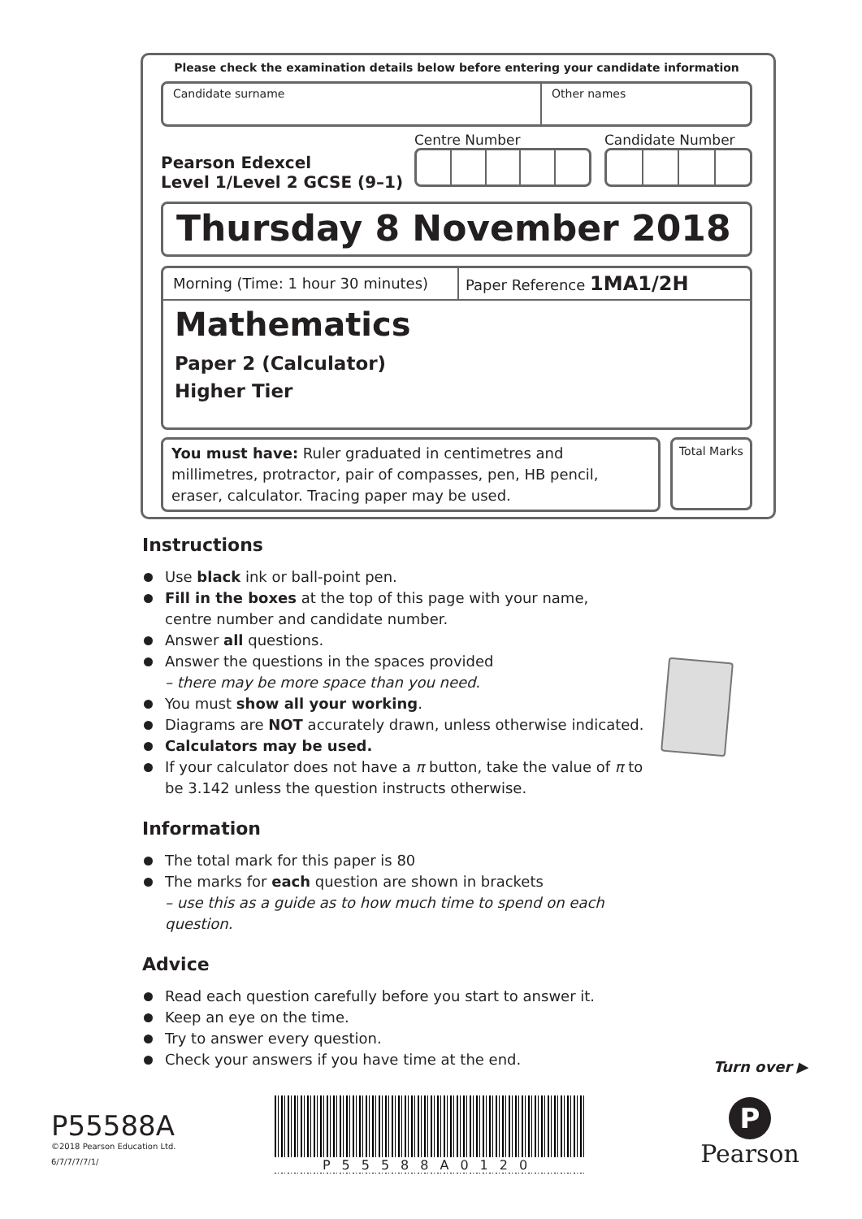Please check the examination details below before entering your candidate information
Candidate surname Other names
Pearson Edexcel
Level 1/Level 2 GCSE (9–1)
Centre Number Candidate Number
Thursday 8 November 2018
Morning (Time: 1 hour 30 minutes)
Paper Reference 1MA1/2H
Mathematics
Paper 2 (Calculator)
Higher Tier
You must have: Ruler graduated in centimetres and millimetres, protractor, pair of compasses, pen, HB pencil, eraser, calculator. Tracing paper may be used.
Total Marks
Instructions
Use black ink or ball-point pen.
Fill in the boxes at the top of this page with your name,
centre number and candidate number.
Answer all questions.
Answer the questions in the spaces provided
– there may be more space than you need.
You must show all your working.
Diagrams are NOT accurately drawn, unless otherwise indicated.
Calculators may be used.
If your calculator does not have a π button, take the value of π to be 3.142 unless the question instructs otherwise.
Information
The total mark for this paper is 80
The marks for each question are shown in brackets
– use this as a guide as to how much time to spend on each question.
Advice
Read each question carefully before you start to answer it.
Keep an eye on the time.
Try to answer every question.
Check your answers if you have time at the end.
Turn over ▶
P55588A
©2018 Pearson Education Ltd.
6/7/7/7/7/1/
P55588A0120
P
Pearson